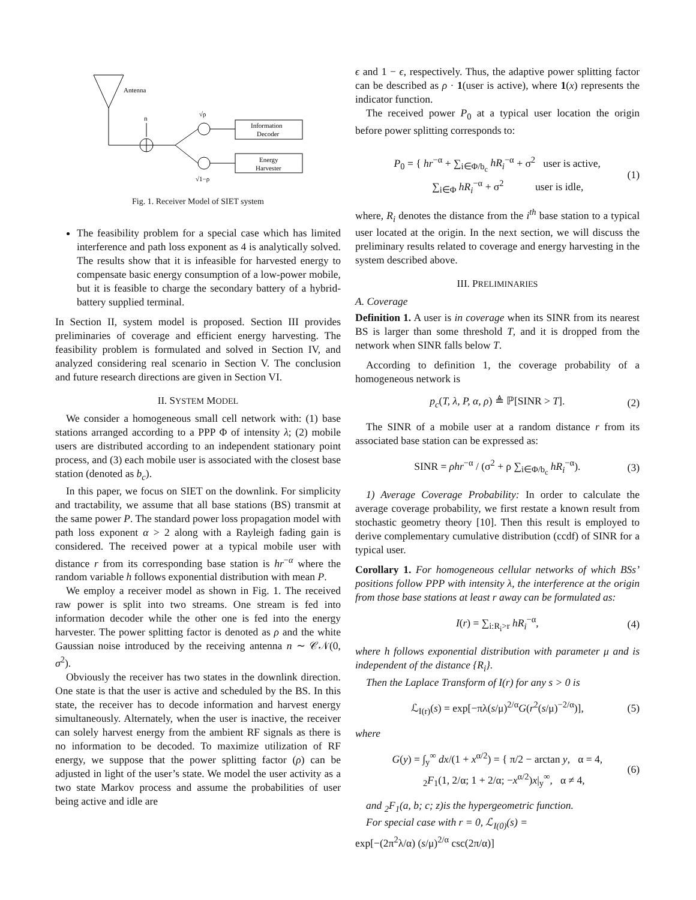Antenna
n
√ρ
Information
Decoder
Energy
Harvester
√1−ρ
Fig. 1. Receiver Model of SIET system
The feasibility problem for a special case which has limited interference and path loss exponent as 4 is analytically solved. The results show that it is infeasible for harvested energy to compensate basic energy consumption of a low-power mobile, but it is feasible to charge the secondary battery of a hybrid-battery supplied terminal.
In Section II, system model is proposed. Section III provides preliminaries of coverage and efficient energy harvesting. The feasibility problem is formulated and solved in Section IV, and analyzed considering real scenario in Section V. The conclusion and future research directions are given in Section VI.
II. SYSTEM MODEL
We consider a homogeneous small cell network with: (1) base stations arranged according to a PPP Φ of intensity λ; (2) mobile users are distributed according to an independent stationary point process, and (3) each mobile user is associated with the closest base station (denoted as b<sub>c</sub>).
In this paper, we focus on SIET on the downlink. For simplicity and tractability, we assume that all base stations (BS) transmit at the same power P. The standard power loss propagation model with path loss exponent α > 2 along with a Rayleigh fading gain is considered. The received power at a typical mobile user with distance r from its corresponding base station is hr<sup>−α</sup> where the random variable h follows exponential distribution with mean P.
We employ a receiver model as shown in Fig. 1. The received raw power is split into two streams. One stream is fed into information decoder while the other one is fed into the energy harvester. The power splitting factor is denoted as ρ and the white Gaussian noise introduced by the receiving antenna n ∼ 𝒞𝒩(0, σ<sup>2</sup>).
Obviously the receiver has two states in the downlink direction. One state is that the user is active and scheduled by the BS. In this state, the receiver has to decode information and harvest energy simultaneously. Alternately, when the user is inactive, the receiver can solely harvest energy from the ambient RF signals as there is no information to be decoded. To maximize utilization of RF energy, we suppose that the power splitting factor (ρ) can be adjusted in light of the user’s state. We model the user activity as a two state Markov process and assume the probabilities of user being active and idle are
ϵ and 1 − ϵ, respectively. Thus, the adaptive power splitting factor can be described as ρ · 1(user is active), where 1(x) represents the indicator function.
The received power P<sub>0</sub> at a typical user location the origin before power splitting corresponds to:
P<sub>0</sub> = { hr<sup>−α</sup> + ∑<sub>i∈Φ/b<sub>c</sub></sub> hR<sub>i</sub><sup>−α</sup> + σ<sup>2</sup> user is active,
∑<sub>i∈Φ</sub> hR<sub>i</sub><sup>−α</sup> + σ<sup>2</sup> user is idle, (1)
where, R<sub>i</sub> denotes the distance from the i<sup>th</sup> base station to a typical user located at the origin. In the next section, we will discuss the preliminary results related to coverage and energy harvesting in the system described above.
III. PRELIMINARIES
A. Coverage
Definition 1. A user is in coverage when its SINR from its nearest BS is larger than some threshold T, and it is dropped from the network when SINR falls below T.
According to definition 1, the coverage probability of a homogeneous network is
p<sub>c</sub>(T, λ, P, α, ρ) ≜ ℙ[SINR > T]. (2)
The SINR of a mobile user at a random distance r from its associated base station can be expressed as:
SINR = ρhr<sup>−α</sup> / (σ<sup>2</sup> + ρ ∑<sub>i∈Φ/b<sub>c</sub></sub> hR<sub>i</sub><sup>−α</sup>). (3)
1) Average Coverage Probability: In order to calculate the average coverage probability, we first restate a known result from stochastic geometry theory [10]. Then this result is employed to derive complementary cumulative distribution (ccdf) of SINR for a typical user.
Corollary 1. For homogeneous cellular networks of which BSs’ positions follow PPP with intensity λ, the interference at the origin from those base stations at least r away can be formulated as:
I(r) = ∑<sub>i:R<sub>i</sub>>r</sub> hR<sub>i</sub><sup>−α</sup>, (4)
where h follows exponential distribution with parameter μ and is independent of the distance {R<sub>i</sub>}.
Then the Laplace Transform of I(r) for any s > 0 is
ℒ<sub>I(r)</sub>(s) = exp[−πλ(s/μ)<sup>2/α</sup>G(r<sup>2</sup>(s/μ)<sup>−2/α</sup>)], (5)
where
G(y) = ∫<sub>y</sub><sup>∞</sup> dx/(1 + x<sup>α/2</sup>) = { π/2 − arctan y, α = 4,
<sub>2</sub>F<sub>1</sub>(1, 2/α; 1 + 2/α; −x<sup>α/2</sup>)x|<sub>y</sub><sup>∞</sup>, α ≠ 4, (6)
and <sub>2</sub>F<sub>1</sub>(a, b; c; z)is the hypergeometric function.
For special case with r = 0, ℒ<sub>I(0)</sub>(s) =
exp[−(2π<sup>2</sup>λ/α) (s/μ)<sup>2/α</sup> csc(2π/α)]